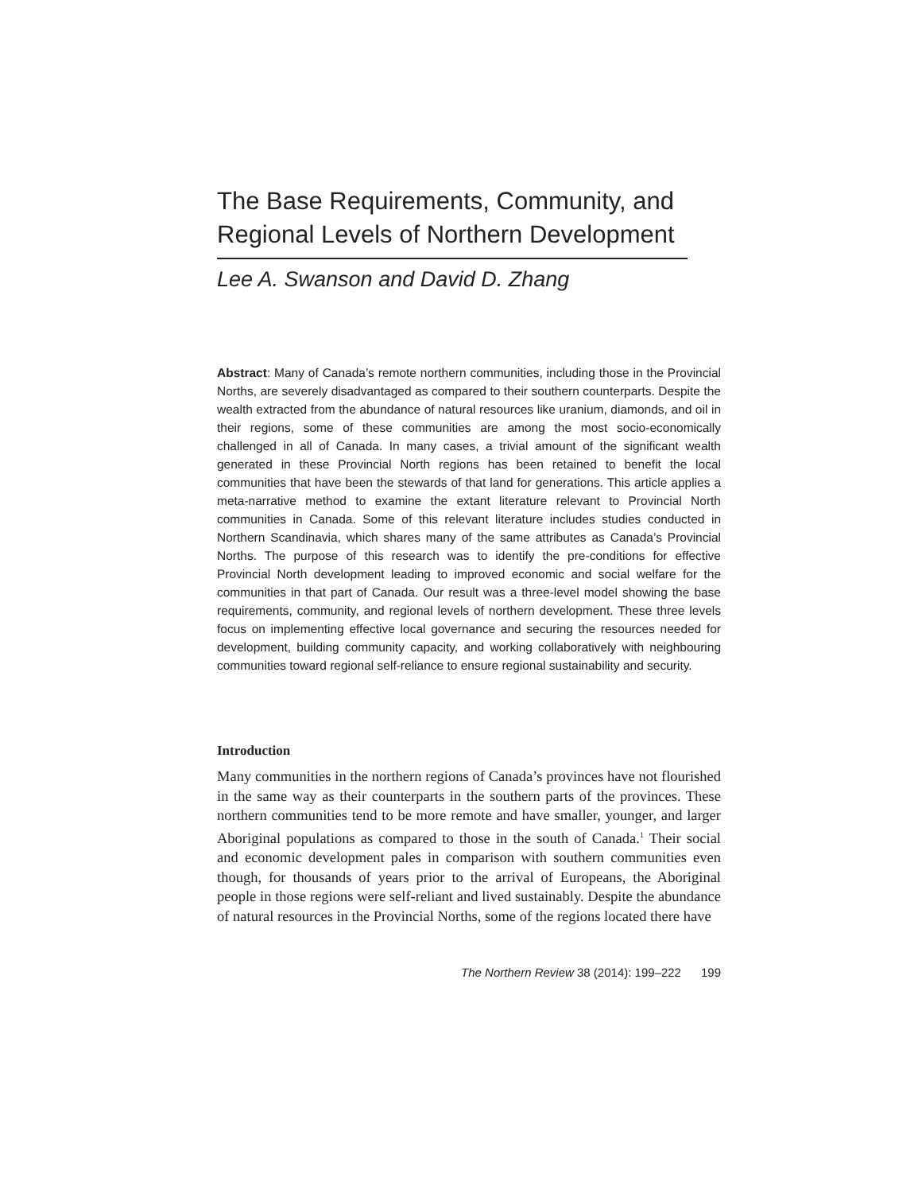The Base Requirements, Community, and Regional Levels of Northern Development
Lee A. Swanson and David D. Zhang
Abstract: Many of Canada’s remote northern communities, including those in the Provincial Norths, are severely disadvantaged as compared to their southern counterparts. Despite the wealth extracted from the abundance of natural resources like uranium, diamonds, and oil in their regions, some of these communities are among the most socio-economically challenged in all of Canada. In many cases, a trivial amount of the significant wealth generated in these Provincial North regions has been retained to benefit the local communities that have been the stewards of that land for generations. This article applies a meta-narrative method to examine the extant literature relevant to Provincial North communities in Canada. Some of this relevant literature includes studies conducted in Northern Scandinavia, which shares many of the same attributes as Canada’s Provincial Norths. The purpose of this research was to identify the pre-conditions for effective Provincial North development leading to improved economic and social welfare for the communities in that part of Canada. Our result was a three-level model showing the base requirements, community, and regional levels of northern development. These three levels focus on implementing effective local governance and securing the resources needed for development, building community capacity, and working collaboratively with neighbouring communities toward regional self-reliance to ensure regional sustainability and security.
Introduction
Many communities in the northern regions of Canada’s provinces have not flourished in the same way as their counterparts in the southern parts of the provinces. These northern communities tend to be more remote and have smaller, younger, and larger Aboriginal populations as compared to those in the south of Canada.<sup>1</sup> Their social and economic development pales in comparison with southern communities even though, for thousands of years prior to the arrival of Europeans, the Aboriginal people in those regions were self-reliant and lived sustainably. Despite the abundance of natural resources in the Provincial Norths, some of the regions located there have
The Northern Review 38 (2014): 199–222 199